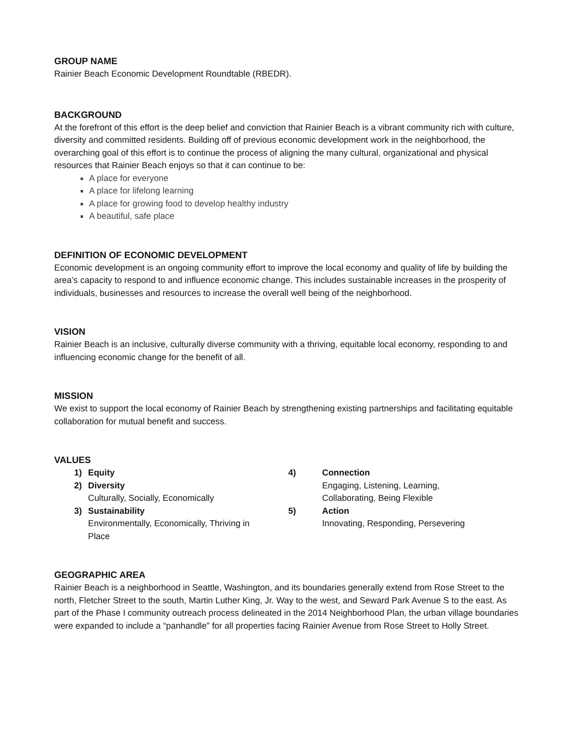GROUP NAME
Rainier Beach Economic Development Roundtable (RBEDR).
BACKGROUND
At the forefront of this effort is the deep belief and conviction that Rainier Beach is a vibrant community rich with culture, diversity and committed residents. Building off of previous economic development work in the neighborhood, the overarching goal of this effort is to continue the process of aligning the many cultural, organizational and physical resources that Rainier Beach enjoys so that it can continue to be:
A place for everyone
A place for lifelong learning
A place for growing food to develop healthy industry
A beautiful, safe place
DEFINITION OF ECONOMIC DEVELOPMENT
Economic development is an ongoing community effort to improve the local economy and quality of life by building the area’s capacity to respond to and influence economic change. This includes sustainable increases in the prosperity of individuals, businesses and resources to increase the overall well being of the neighborhood.
VISION
Rainier Beach is an inclusive, culturally diverse community with a thriving, equitable local economy, responding to and influencing economic change for the benefit of all.
MISSION
We exist to support the local economy of Rainier Beach by strengthening existing partnerships and facilitating equitable collaboration for mutual benefit and success.
VALUES
1) Equity
2) Diversity
Culturally, Socially, Economically
3) Sustainability
Environmentally, Economically, Thriving in
Place
4) Connection
Engaging, Listening, Learning,
Collaborating, Being Flexible
5) Action
Innovating, Responding, Persevering
GEOGRAPHIC AREA
Rainier Beach is a neighborhood in Seattle, Washington, and its boundaries generally extend from Rose Street to the north, Fletcher Street to the south, Martin Luther King, Jr. Way to the west, and Seward Park Avenue S to the east. As part of the Phase I community outreach process delineated in the 2014 Neighborhood Plan, the urban village boundaries were expanded to include a “panhandle” for all properties facing Rainier Avenue from Rose Street to Holly Street.